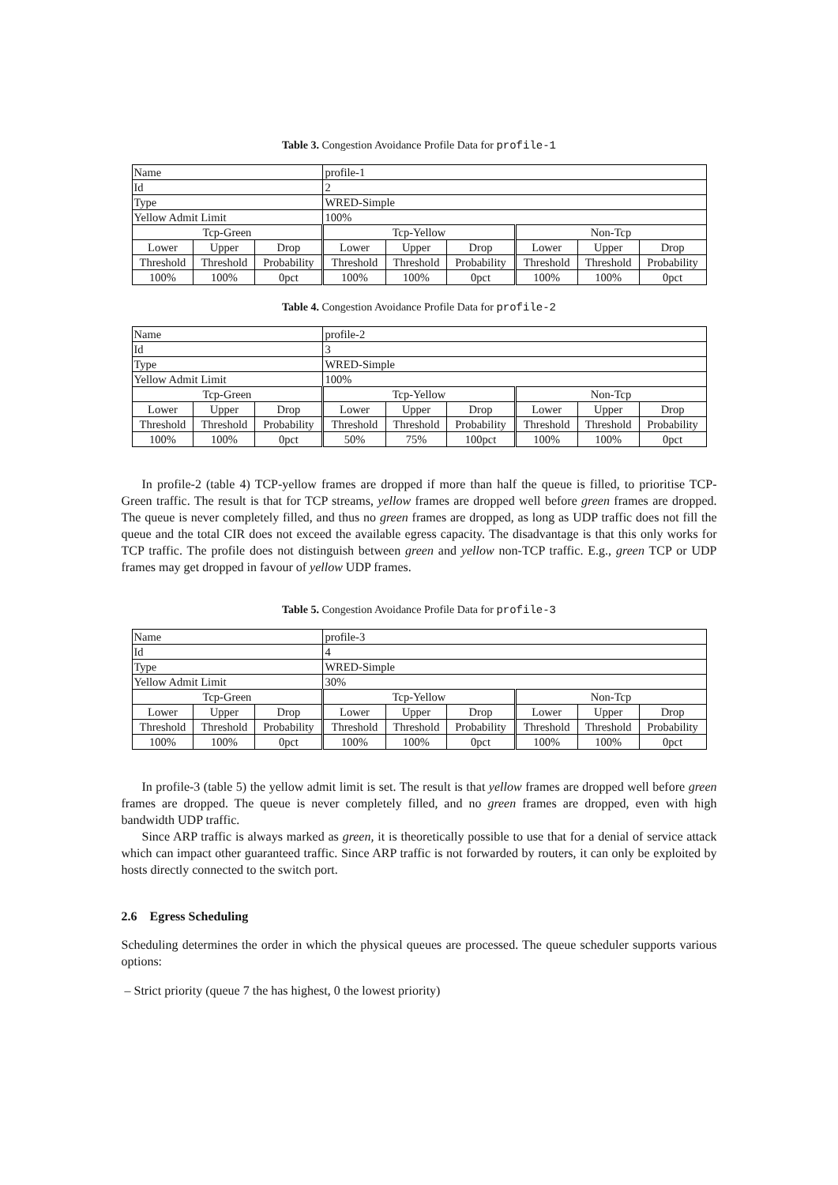Table 3. Congestion Avoidance Profile Data for profile-1
| Name | | | profile-1 | | | | | |
| Id | | | 2 | | | | | |
| Type | | | WRED-Simple | | | | | |
| Yellow Admit Limit | | | 100% | | | | | |
| Tcp-Green | | | Tcp-Yellow | | | Non-Tcp | | |
| Lower | Upper | Drop | Lower | Upper | Drop | Lower | Upper | Drop |
| Threshold | Threshold | Probability | Threshold | Threshold | Probability | Threshold | Threshold | Probability |
| 100% | 100% | 0pct | 100% | 100% | 0pct | 100% | 100% | 0pct |
Table 4. Congestion Avoidance Profile Data for profile-2
| Name | | | profile-2 | | | | | |
| Id | | | 3 | | | | | |
| Type | | | WRED-Simple | | | | | |
| Yellow Admit Limit | | | 100% | | | | | |
| Tcp-Green | | | Tcp-Yellow | | | Non-Tcp | | |
| Lower | Upper | Drop | Lower | Upper | Drop | Lower | Upper | Drop |
| Threshold | Threshold | Probability | Threshold | Threshold | Probability | Threshold | Threshold | Probability |
| 100% | 100% | 0pct | 50% | 75% | 100pct | 100% | 100% | 0pct |
In profile-2 (table 4) TCP-yellow frames are dropped if more than half the queue is filled, to prioritise TCP-Green traffic. The result is that for TCP streams, yellow frames are dropped well before green frames are dropped. The queue is never completely filled, and thus no green frames are dropped, as long as UDP traffic does not fill the queue and the total CIR does not exceed the available egress capacity. The disadvantage is that this only works for TCP traffic. The profile does not distinguish between green and yellow non-TCP traffic. E.g., green TCP or UDP frames may get dropped in favour of yellow UDP frames.
Table 5. Congestion Avoidance Profile Data for profile-3
| Name | | | profile-3 | | | | | |
| Id | | | 4 | | | | | |
| Type | | | WRED-Simple | | | | | |
| Yellow Admit Limit | | | 30% | | | | | |
| Tcp-Green | | | Tcp-Yellow | | | Non-Tcp | | |
| Lower | Upper | Drop | Lower | Upper | Drop | Lower | Upper | Drop |
| Threshold | Threshold | Probability | Threshold | Threshold | Probability | Threshold | Threshold | Probability |
| 100% | 100% | 0pct | 100% | 100% | 0pct | 100% | 100% | 0pct |
In profile-3 (table 5) the yellow admit limit is set. The result is that yellow frames are dropped well before green frames are dropped. The queue is never completely filled, and no green frames are dropped, even with high bandwidth UDP traffic.
Since ARP traffic is always marked as green, it is theoretically possible to use that for a denial of service attack which can impact other guaranteed traffic. Since ARP traffic is not forwarded by routers, it can only be exploited by hosts directly connected to the switch port.
2.6 Egress Scheduling
Scheduling determines the order in which the physical queues are processed. The queue scheduler supports various options:
– Strict priority (queue 7 the has highest, 0 the lowest priority)